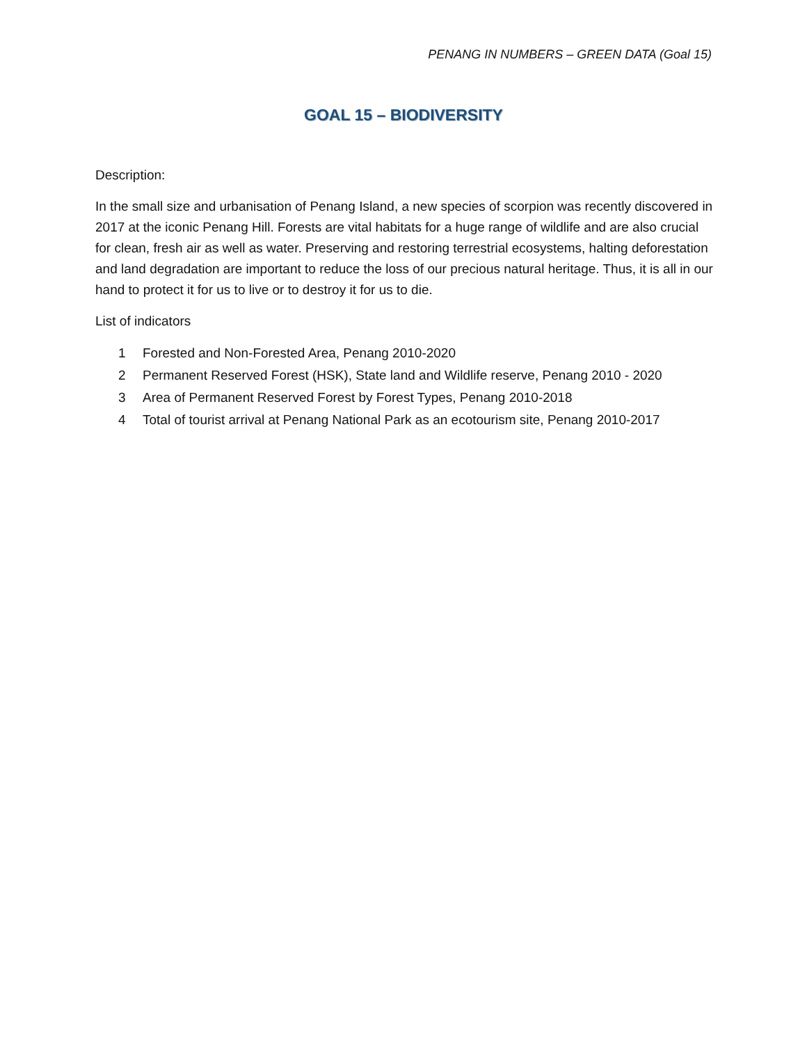PENANG IN NUMBERS – GREEN DATA (Goal 15)
GOAL 15 – BIODIVERSITY
Description:
In the small size and urbanisation of Penang Island, a new species of scorpion was recently discovered in 2017 at the iconic Penang Hill. Forests are vital habitats for a huge range of wildlife and are also crucial for clean, fresh air as well as water. Preserving and restoring terrestrial ecosystems, halting deforestation and land degradation are important to reduce the loss of our precious natural heritage. Thus, it is all in our hand to protect it for us to live or to destroy it for us to die.
List of indicators
1 Forested and Non-Forested Area, Penang 2010-2020
2 Permanent Reserved Forest (HSK), State land and Wildlife reserve, Penang 2010 - 2020
3 Area of Permanent Reserved Forest by Forest Types, Penang 2010-2018
4 Total of tourist arrival at Penang National Park as an ecotourism site, Penang 2010-2017